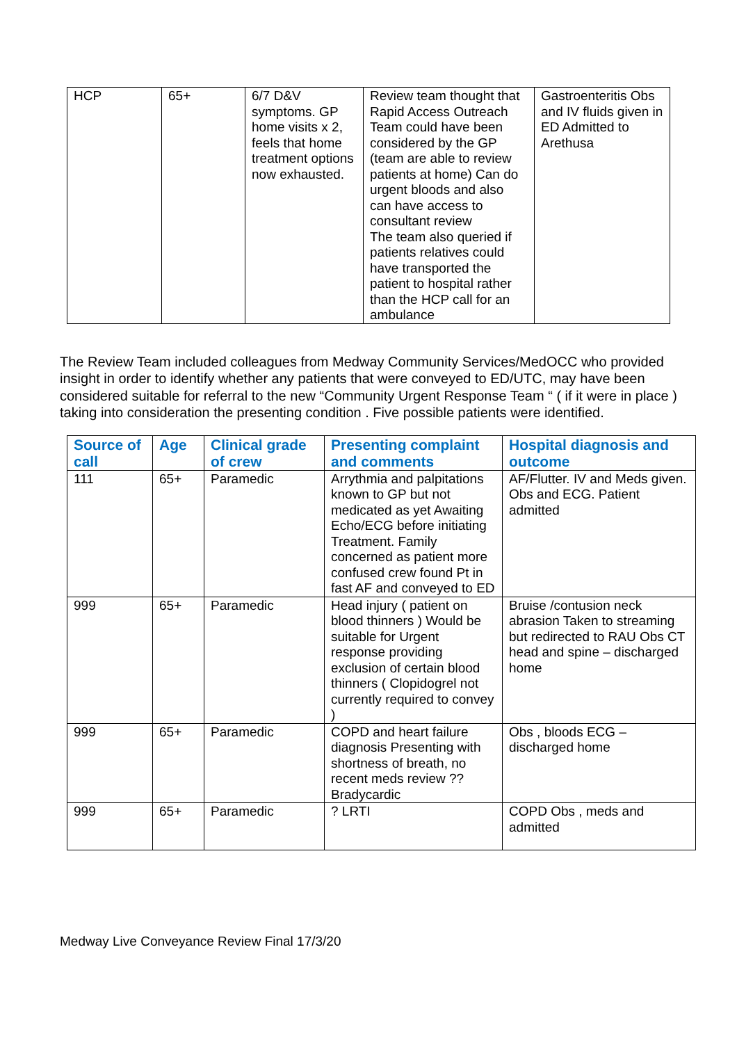| HCP | 65+ | 6/7 D&V symptoms. GP home visits x 2, feels that home treatment options now exhausted. | Review team thought that Rapid Access Outreach Team could have been considered by the GP (team are able to review patients at home) Can do urgent bloods and also can have access to consultant review The team also queried if patients relatives could have transported the patient to hospital rather than the HCP call for an ambulance | Gastroenteritis Obs and IV fluids given in ED Admitted to Arethusa |
The Review Team included colleagues from Medway Community Services/MedOCC who provided insight in order to identify whether any patients that were conveyed to ED/UTC, may have been considered suitable for referral to the new “Community Urgent Response Team “ ( if it were in place ) taking into consideration the presenting condition . Five possible patients were identified.
| Source of call | Age | Clinical grade of crew | Presenting complaint and comments | Hospital diagnosis and outcome |
| --- | --- | --- | --- | --- |
| 111 | 65+ | Paramedic | Arrythmia and palpitations known to GP but not medicated as yet Awaiting Echo/ECG before initiating Treatment. Family concerned as patient more confused crew found Pt in fast AF and conveyed to ED | AF/Flutter. IV and Meds given. Obs and ECG. Patient admitted |
| 999 | 65+ | Paramedic | Head injury ( patient on blood thinners ) Would be suitable for Urgent response providing exclusion of certain blood thinners ( Clopidogrel not currently required to convey ) | Bruise /contusion neck abrasion Taken to streaming but redirected to RAU Obs CT head and spine – discharged home |
| 999 | 65+ | Paramedic | COPD and heart failure diagnosis Presenting with shortness of breath, no recent meds review ?? Bradycardic | Obs , bloods ECG – discharged home |
| 999 | 65+ | Paramedic | ? LRTI | COPD Obs , meds and admitted |
Medway Live Conveyance Review Final 17/3/20